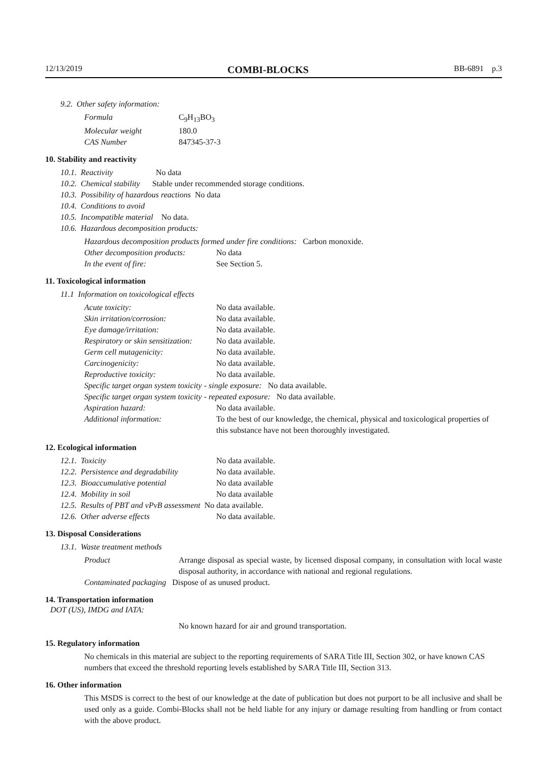12/13/2019 COMBI-BLOCKS BB-6891 p.3
9.2. Other safety information:
| Formula | C<sub>9</sub>H<sub>13</sub>BO<sub>3</sub> |
| Molecular weight | 180.0 |
| CAS Number | 847345-37-3 |
10. Stability and reactivity
10.1. Reactivity No data
10.2. Chemical stability Stable under recommended storage conditions.
10.3. Possibility of hazardous reactions No data
10.4. Conditions to avoid
10.5. Incompatible material No data.
10.6. Hazardous decomposition products:
Hazardous decomposition products formed under fire conditions: Carbon monoxide.
| Other decomposition products: | No data |
| In the event of fire: | See Section 5. |
11. Toxicological information
11.1 Information on toxicological effects
| Acute toxicity: | No data available. |
| Skin irritation/corrosion: | No data available. |
| Eye damage/irritation: | No data available. |
| Respiratory or skin sensitization: | No data available. |
| Germ cell mutagenicity: | No data available. |
| Carcinogenicity: | No data available. |
| Reproductive toxicity: | No data available. |
| Specific target organ system toxicity - single exposure: No data available. | |
| Specific target organ system toxicity - repeated exposure: No data available. | |
| Aspiration hazard: | No data available. |
| Additional information: | To the best of our knowledge, the chemical, physical and toxicological properties of this substance have not been thoroughly investigated. |
12. Ecological information
| 12.1. Toxicity | No data available. |
| 12.2. Persistence and degradability | No data available. |
| 12.3. Bioaccumulative potential | No data available |
| 12.4. Mobility in soil | No data available |
| 12.5. Results of PBT and vPvB assessment No data available. | |
| 12.6. Other adverse effects | No data available. |
13. Disposal Considerations
13.1. Waste treatment methods
| Product | Arrange disposal as special waste, by licensed disposal company, in consultation with local waste disposal authority, in accordance with national and regional regulations. |
| Contaminated packaging Dispose of as unused product. | |
14. Transportation information
DOT (US), IMDG and IATA:
No known hazard for air and ground transportation.
15. Regulatory information
No chemicals in this material are subject to the reporting requirements of SARA Title III, Section 302, or have known CAS numbers that exceed the threshold reporting levels established by SARA Title III, Section 313.
16. Other information
This MSDS is correct to the best of our knowledge at the date of publication but does not purport to be all inclusive and shall be used only as a guide. Combi-Blocks shall not be held liable for any injury or damage resulting from handling or from contact with the above product.